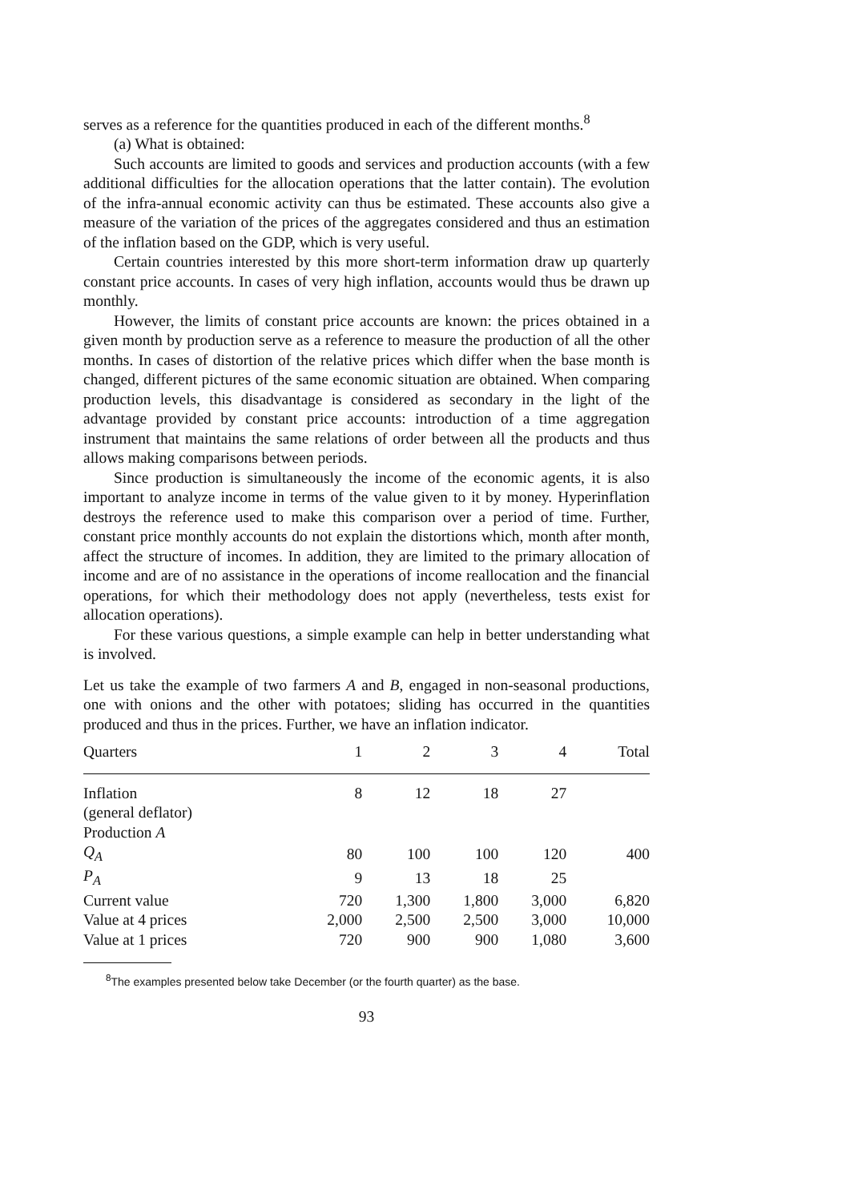serves as a reference for the quantities produced in each of the different months.<sup>8</sup>
(a) What is obtained:
Such accounts are limited to goods and services and production accounts (with a few additional difficulties for the allocation operations that the latter contain). The evolution of the infra-annual economic activity can thus be estimated. These accounts also give a measure of the variation of the prices of the aggregates considered and thus an estimation of the inflation based on the GDP, which is very useful.
Certain countries interested by this more short-term information draw up quarterly constant price accounts. In cases of very high inflation, accounts would thus be drawn up monthly.
However, the limits of constant price accounts are known: the prices obtained in a given month by production serve as a reference to measure the production of all the other months. In cases of distortion of the relative prices which differ when the base month is changed, different pictures of the same economic situation are obtained. When comparing production levels, this disadvantage is considered as secondary in the light of the advantage provided by constant price accounts: introduction of a time aggregation instrument that maintains the same relations of order between all the products and thus allows making comparisons between periods.
Since production is simultaneously the income of the economic agents, it is also important to analyze income in terms of the value given to it by money. Hyperinflation destroys the reference used to make this comparison over a period of time. Further, constant price monthly accounts do not explain the distortions which, month after month, affect the structure of incomes. In addition, they are limited to the primary allocation of income and are of no assistance in the operations of income reallocation and the financial operations, for which their methodology does not apply (nevertheless, tests exist for allocation operations).
For these various questions, a simple example can help in better understanding what is involved.
Let us take the example of two farmers A and B, engaged in non-seasonal productions, one with onions and the other with potatoes; sliding has occurred in the quantities produced and thus in the prices. Further, we have an inflation indicator.
| Quarters | 1 | 2 | 3 | 4 | Total |
| --- | --- | --- | --- | --- | --- |
| Inflation | 8 | 12 | 18 | 27 | |
| (general deflator) | | | | | |
| Production A | | | | | |
| Q<sub>A</sub> | 80 | 100 | 100 | 120 | 400 |
| P<sub>A</sub> | 9 | 13 | 18 | 25 | |
| Current value | 720 | 1,300 | 1,800 | 3,000 | 6,820 |
| Value at 4 prices | 2,000 | 2,500 | 2,500 | 3,000 | 10,000 |
| Value at 1 prices | 720 | 900 | 900 | 1,080 | 3,600 |
<sup>8</sup> The examples presented below take December (or the fourth quarter) as the base.
93